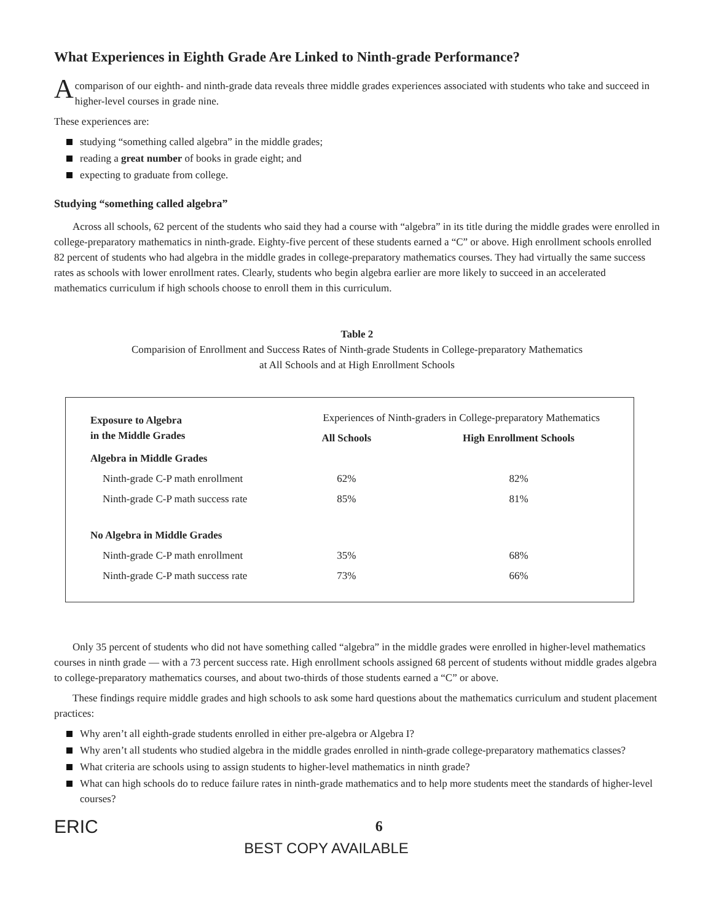What Experiences in Eighth Grade Are Linked to Ninth-grade Performance?
A comparison of our eighth- and ninth-grade data reveals three middle grades experiences associated with students who take and succeed in higher-level courses in grade nine.
These experiences are:
studying “something called algebra” in the middle grades;
reading a great number of books in grade eight; and
expecting to graduate from college.
Studying “something called algebra”
Across all schools, 62 percent of the students who said they had a course with “algebra” in its title during the middle grades were enrolled in college-preparatory mathematics in ninth-grade. Eighty-five percent of these students earned a “C” or above. High enrollment schools enrolled 82 percent of students who had algebra in the middle grades in college-preparatory mathematics courses. They had virtually the same success rates as schools with lower enrollment rates. Clearly, students who begin algebra earlier are more likely to succeed in an accelerated mathematics curriculum if high schools choose to enroll them in this curriculum.
Table 2
Comparision of Enrollment and Success Rates of Ninth-grade Students in College-preparatory Mathematics
at All Schools and at High Enrollment Schools
| Exposure to Algebra in the Middle Grades | Experiences of Ninth-graders in College-preparatory Mathematics | |
| --- | --- | --- |
| | All Schools | High Enrollment Schools |
| Algebra in Middle Grades | | |
| Ninth-grade C-P math enrollment | 62% | 82% |
| Ninth-grade C-P math success rate | 85% | 81% |
| No Algebra in Middle Grades | | |
| Ninth-grade C-P math enrollment | 35% | 68% |
| Ninth-grade C-P math success rate | 73% | 66% |
Only 35 percent of students who did not have something called “algebra” in the middle grades were enrolled in higher-level mathematics courses in ninth grade — with a 73 percent success rate. High enrollment schools assigned 68 percent of students without middle grades algebra to college-preparatory mathematics courses, and about two-thirds of those students earned a “C” or above.
These findings require middle grades and high schools to ask some hard questions about the mathematics curriculum and student placement practices:
Why aren’t all eighth-grade students enrolled in either pre-algebra or Algebra I?
Why aren’t all students who studied algebra in the middle grades enrolled in ninth-grade college-preparatory mathematics classes?
What criteria are schools using to assign students to higher-level mathematics in ninth grade?
What can high schools do to reduce failure rates in ninth-grade mathematics and to help more students meet the standards of higher-level courses?
ERIC 6
BEST COPY AVAILABLE